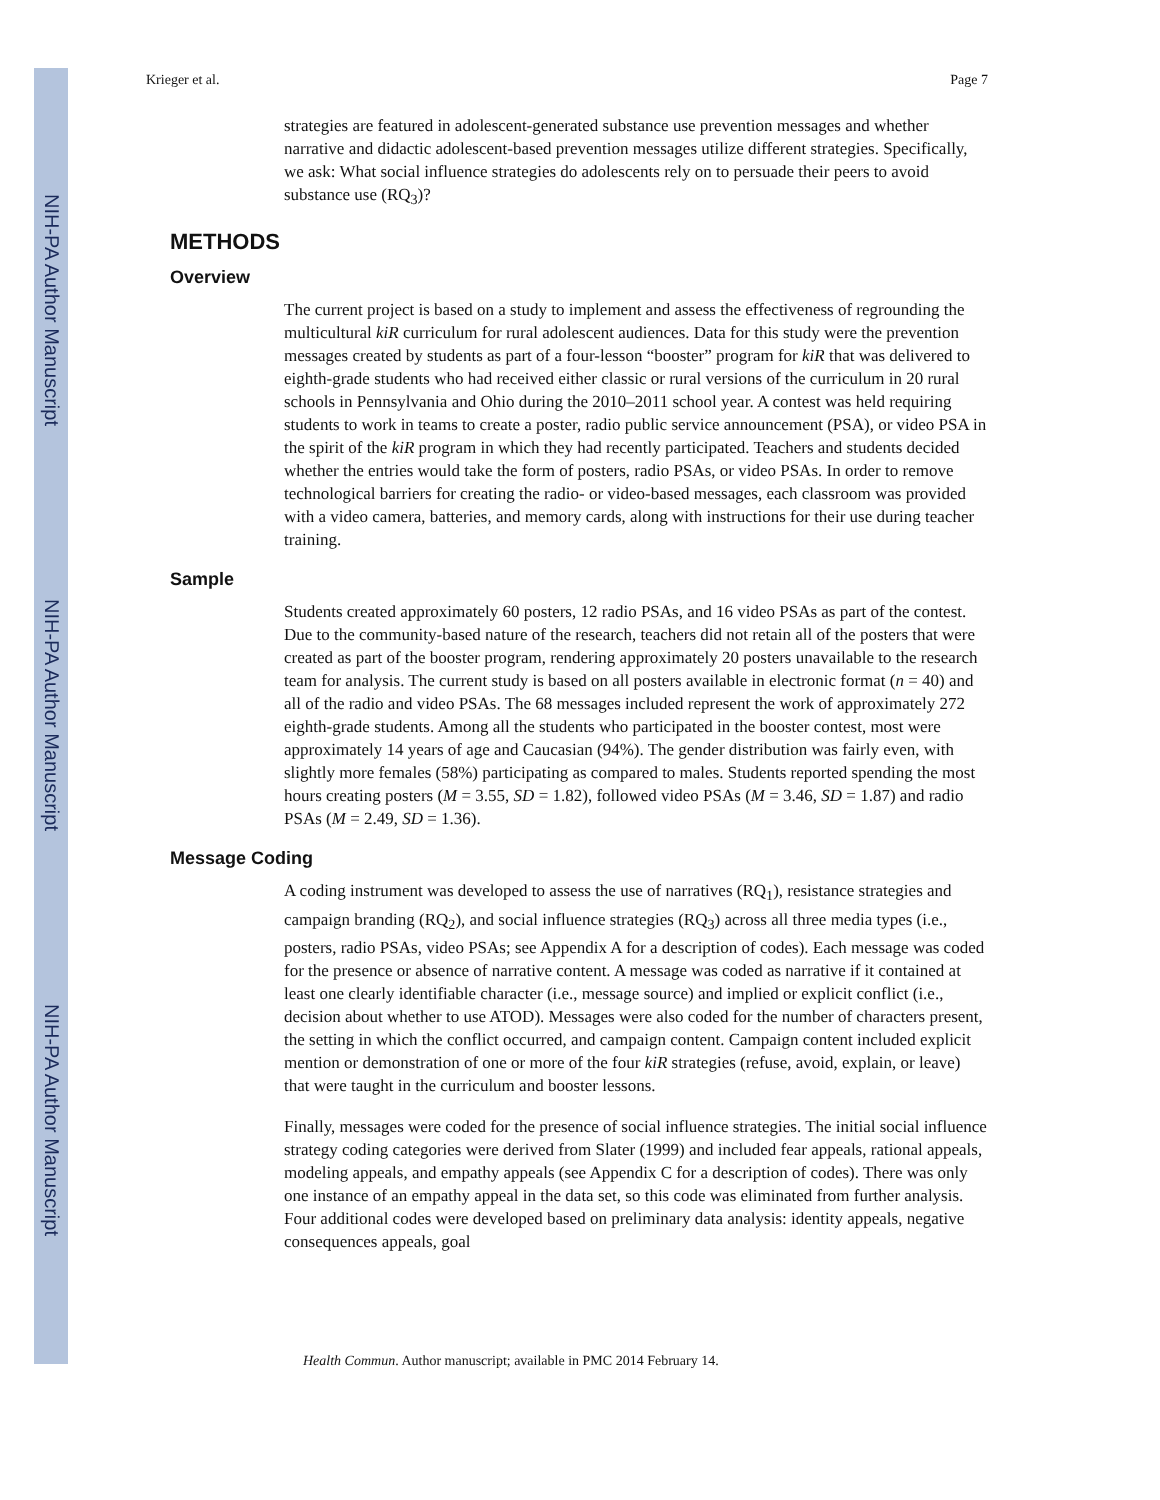NIH-PA Author Manuscript
NIH-PA Author Manuscript
NIH-PA Author Manuscript
Krieger et al. Page 7
strategies are featured in adolescent-generated substance use prevention messages and whether narrative and didactic adolescent-based prevention messages utilize different strategies. Specifically, we ask: What social influence strategies do adolescents rely on to persuade their peers to avoid substance use (RQ<sub>3</sub>)?
METHODS
Overview
The current project is based on a study to implement and assess the effectiveness of regrounding the multicultural kiR curriculum for rural adolescent audiences. Data for this study were the prevention messages created by students as part of a four-lesson “booster” program for kiR that was delivered to eighth-grade students who had received either classic or rural versions of the curriculum in 20 rural schools in Pennsylvania and Ohio during the 2010–2011 school year. A contest was held requiring students to work in teams to create a poster, radio public service announcement (PSA), or video PSA in the spirit of the kiR program in which they had recently participated. Teachers and students decided whether the entries would take the form of posters, radio PSAs, or video PSAs. In order to remove technological barriers for creating the radio- or video-based messages, each classroom was provided with a video camera, batteries, and memory cards, along with instructions for their use during teacher training.
Sample
Students created approximately 60 posters, 12 radio PSAs, and 16 video PSAs as part of the contest. Due to the community-based nature of the research, teachers did not retain all of the posters that were created as part of the booster program, rendering approximately 20 posters unavailable to the research team for analysis. The current study is based on all posters available in electronic format (n = 40) and all of the radio and video PSAs. The 68 messages included represent the work of approximately 272 eighth-grade students. Among all the students who participated in the booster contest, most were approximately 14 years of age and Caucasian (94%). The gender distribution was fairly even, with slightly more females (58%) participating as compared to males. Students reported spending the most hours creating posters (M = 3.55, SD = 1.82), followed video PSAs (M = 3.46, SD = 1.87) and radio PSAs (M = 2.49, SD = 1.36).
Message Coding
A coding instrument was developed to assess the use of narratives (RQ<sub>1</sub>), resistance strategies and campaign branding (RQ<sub>2</sub>), and social influence strategies (RQ<sub>3</sub>) across all three media types (i.e., posters, radio PSAs, video PSAs; see Appendix A for a description of codes). Each message was coded for the presence or absence of narrative content. A message was coded as narrative if it contained at least one clearly identifiable character (i.e., message source) and implied or explicit conflict (i.e., decision about whether to use ATOD). Messages were also coded for the number of characters present, the setting in which the conflict occurred, and campaign content. Campaign content included explicit mention or demonstration of one or more of the four kiR strategies (refuse, avoid, explain, or leave) that were taught in the curriculum and booster lessons.
Finally, messages were coded for the presence of social influence strategies. The initial social influence strategy coding categories were derived from Slater (1999) and included fear appeals, rational appeals, modeling appeals, and empathy appeals (see Appendix C for a description of codes). There was only one instance of an empathy appeal in the data set, so this code was eliminated from further analysis. Four additional codes were developed based on preliminary data analysis: identity appeals, negative consequences appeals, goal
Health Commun. Author manuscript; available in PMC 2014 February 14.